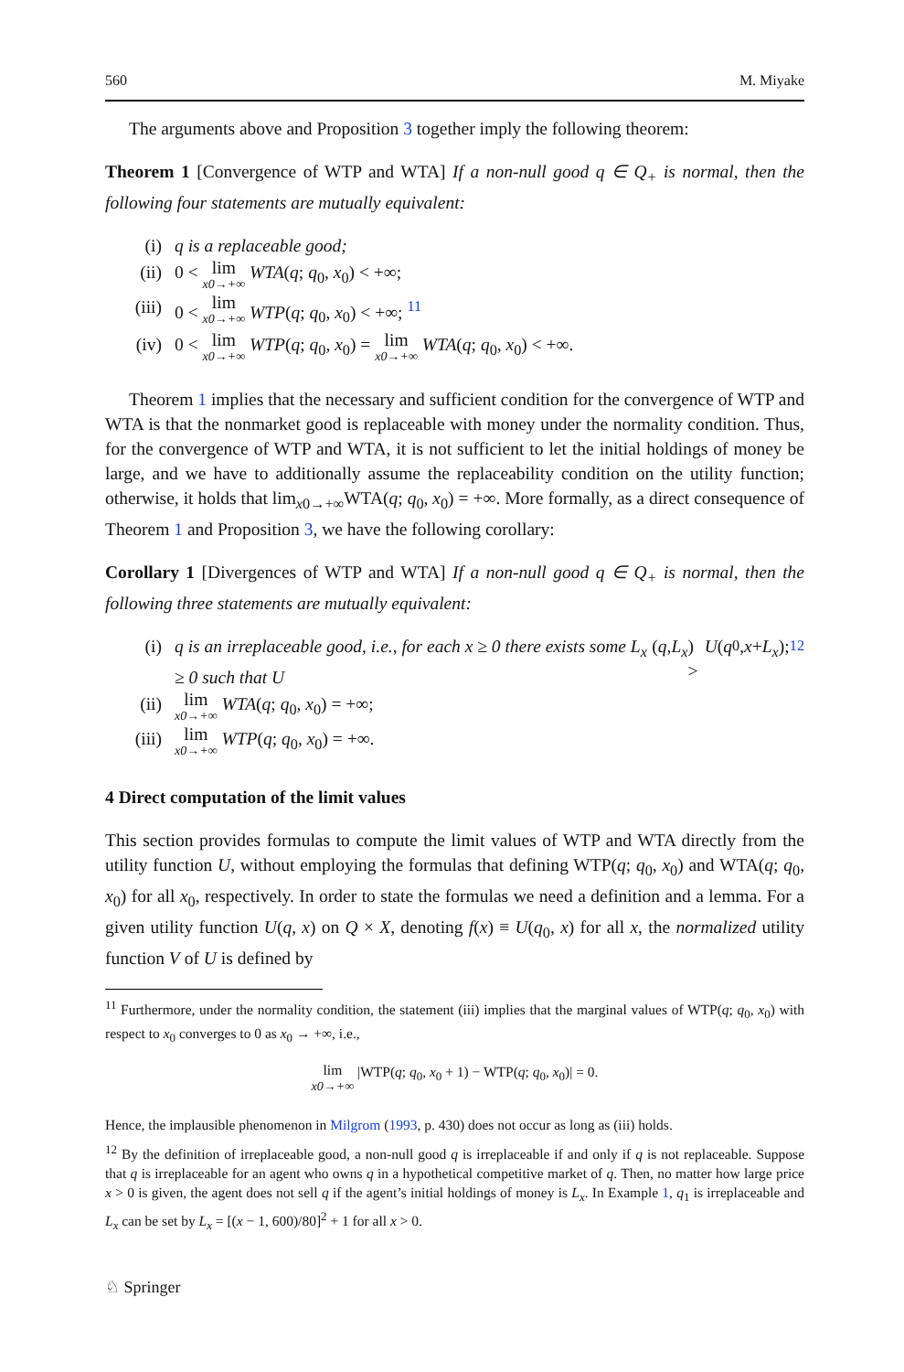560 M. Miyake
The arguments above and Proposition 3 together imply the following theorem:
Theorem 1 [Convergence of WTP and WTA] If a non-null good q ∈ Q<sub>+</sub> is normal, then the following four statements are mutually equivalent:
(i) q is a replaceable good;
(ii) 0 < lim x0→+∞ WTA(q; q<sub>0</sub>, x<sub>0</sub>) < +∞;
(iii) 0 < lim x0→+∞ WTP(q; q<sub>0</sub>, x<sub>0</sub>) < +∞; <sup>11</sup>
(iv) 0 < lim x0→+∞ WTP(q; q<sub>0</sub>, x<sub>0</sub>) = lim x0→+∞ WTA(q; q<sub>0</sub>, x<sub>0</sub>) < +∞.
Theorem 1 implies that the necessary and sufficient condition for the convergence of WTP and WTA is that the nonmarket good is replaceable with money under the normality condition. Thus, for the convergence of WTP and WTA, it is not sufficient to let the initial holdings of money be large, and we have to additionally assume the replaceability condition on the utility function; otherwise, it holds that lim<sub>x0→+∞</sub>WTA(q; q<sub>0</sub>, x<sub>0</sub>) = +∞. More formally, as a direct consequence of Theorem 1 and Proposition 3, we have the following corollary:
Corollary 1 [Divergences of WTP and WTA] If a non-null good q ∈ Q<sub>+</sub> is normal, then the following three statements are mutually equivalent:
(i) q is an irreplaceable good, i.e., for each x ≥ 0 there exists some L<sub>x</sub> ≥ 0 such that U (q, L<sub>x</sub>) > U (q<sub>0</sub>, x + L<sub>x</sub>); <sup>12</sup>
(ii) lim x0→+∞ WTA(q; q<sub>0</sub>, x<sub>0</sub>) = +∞;
(iii) lim x0→+∞ WTP(q; q<sub>0</sub>, x<sub>0</sub>) = +∞.
4 Direct computation of the limit values
This section provides formulas to compute the limit values of WTP and WTA directly from the utility function U, without employing the formulas that defining WTP(q; q<sub>0</sub>, x<sub>0</sub>) and WTA(q; q<sub>0</sub>, x<sub>0</sub>) for all x<sub>0</sub>, respectively. In order to state the formulas we need a definition and a lemma. For a given utility function U(q, x) on Q × X, denoting f(x) ≡ U(q<sub>0</sub>, x) for all x, the normalized utility function V of U is defined by
<sup>11</sup> Furthermore, under the normality condition, the statement (iii) implies that the marginal values of WTP(q; q<sub>0</sub>, x<sub>0</sub>) with respect to x<sub>0</sub> converges to 0 as x<sub>0</sub> → +∞, i.e.,
lim x0→+∞ |WTP(q; q<sub>0</sub>, x<sub>0</sub> + 1) − WTP(q; q<sub>0</sub>, x<sub>0</sub>)| = 0.
Hence, the implausible phenomenon in Milgrom (1993, p. 430) does not occur as long as (iii) holds.
<sup>12</sup> By the definition of irreplaceable good, a non-null good q is irreplaceable if and only if q is not replaceable. Suppose that q is irreplaceable for an agent who owns q in a hypothetical competitive market of q. Then, no matter how large price x > 0 is given, the agent does not sell q if the agent’s initial holdings of money is L<sub>x</sub>. In Example 1, q<sub>1</sub> is irreplaceable and L<sub>x</sub> can be set by L<sub>x</sub> = [(x − 1, 600)/80]<sup>2</sup> + 1 for all x > 0.
♘ Springer